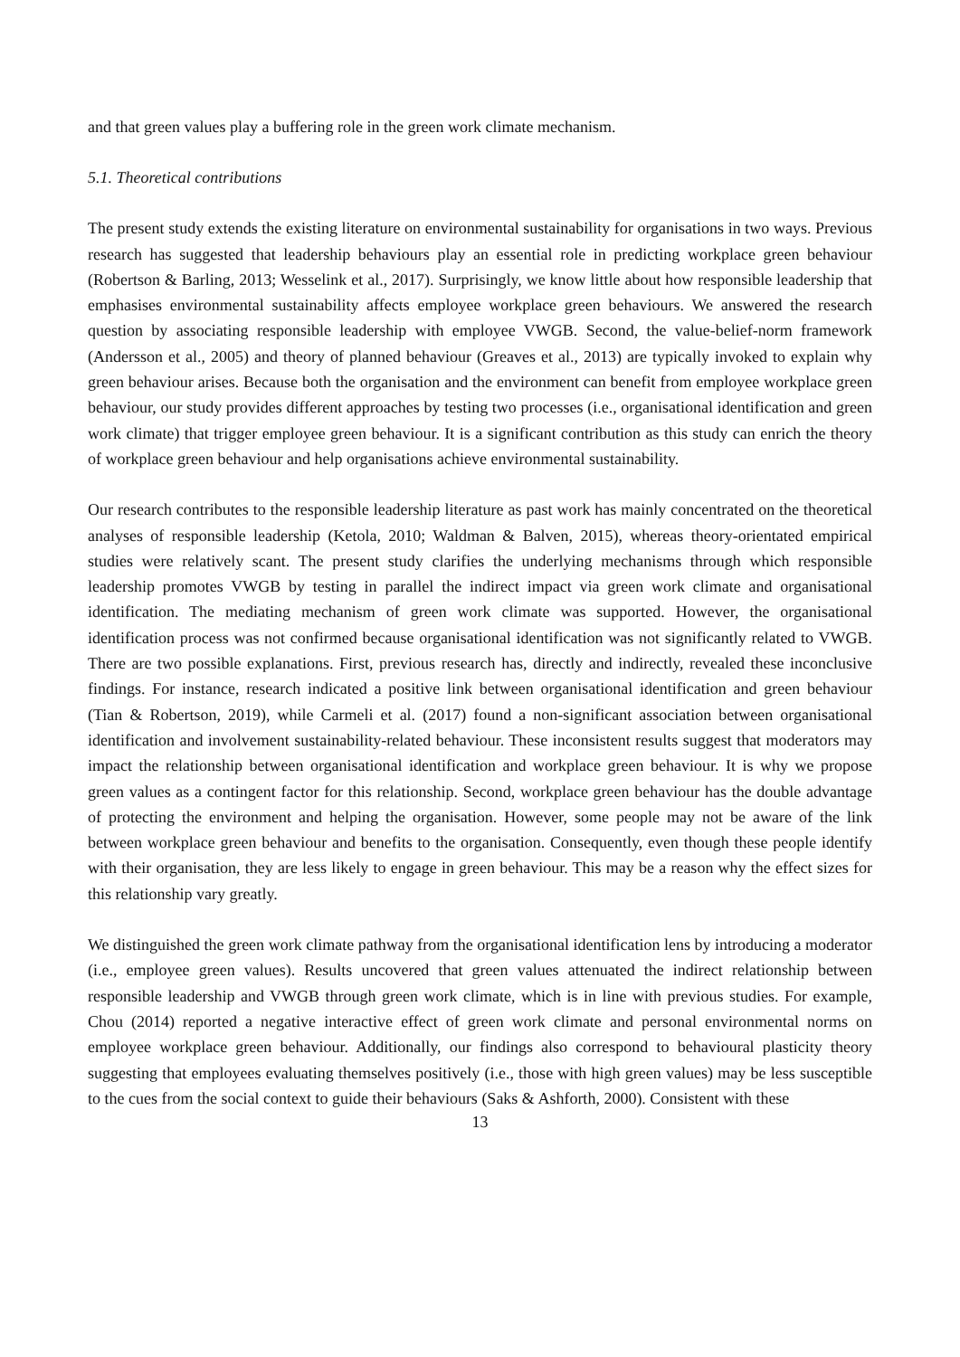and that green values play a buffering role in the green work climate mechanism.
5.1. Theoretical contributions
The present study extends the existing literature on environmental sustainability for organisations in two ways. Previous research has suggested that leadership behaviours play an essential role in predicting workplace green behaviour (Robertson & Barling, 2013; Wesselink et al., 2017). Surprisingly, we know little about how responsible leadership that emphasises environmental sustainability affects employee workplace green behaviours. We answered the research question by associating responsible leadership with employee VWGB. Second, the value-belief-norm framework (Andersson et al., 2005) and theory of planned behaviour (Greaves et al., 2013) are typically invoked to explain why green behaviour arises. Because both the organisation and the environment can benefit from employee workplace green behaviour, our study provides different approaches by testing two processes (i.e., organisational identification and green work climate) that trigger employee green behaviour. It is a significant contribution as this study can enrich the theory of workplace green behaviour and help organisations achieve environmental sustainability.
Our research contributes to the responsible leadership literature as past work has mainly concentrated on the theoretical analyses of responsible leadership (Ketola, 2010; Waldman & Balven, 2015), whereas theory-orientated empirical studies were relatively scant. The present study clarifies the underlying mechanisms through which responsible leadership promotes VWGB by testing in parallel the indirect impact via green work climate and organisational identification. The mediating mechanism of green work climate was supported. However, the organisational identification process was not confirmed because organisational identification was not significantly related to VWGB. There are two possible explanations. First, previous research has, directly and indirectly, revealed these inconclusive findings. For instance, research indicated a positive link between organisational identification and green behaviour (Tian & Robertson, 2019), while Carmeli et al. (2017) found a non-significant association between organisational identification and involvement sustainability-related behaviour. These inconsistent results suggest that moderators may impact the relationship between organisational identification and workplace green behaviour. It is why we propose green values as a contingent factor for this relationship. Second, workplace green behaviour has the double advantage of protecting the environment and helping the organisation. However, some people may not be aware of the link between workplace green behaviour and benefits to the organisation. Consequently, even though these people identify with their organisation, they are less likely to engage in green behaviour. This may be a reason why the effect sizes for this relationship vary greatly.
We distinguished the green work climate pathway from the organisational identification lens by introducing a moderator (i.e., employee green values). Results uncovered that green values attenuated the indirect relationship between responsible leadership and VWGB through green work climate, which is in line with previous studies. For example, Chou (2014) reported a negative interactive effect of green work climate and personal environmental norms on employee workplace green behaviour. Additionally, our findings also correspond to behavioural plasticity theory suggesting that employees evaluating themselves positively (i.e., those with high green values) may be less susceptible to the cues from the social context to guide their behaviours (Saks & Ashforth, 2000). Consistent with these
13